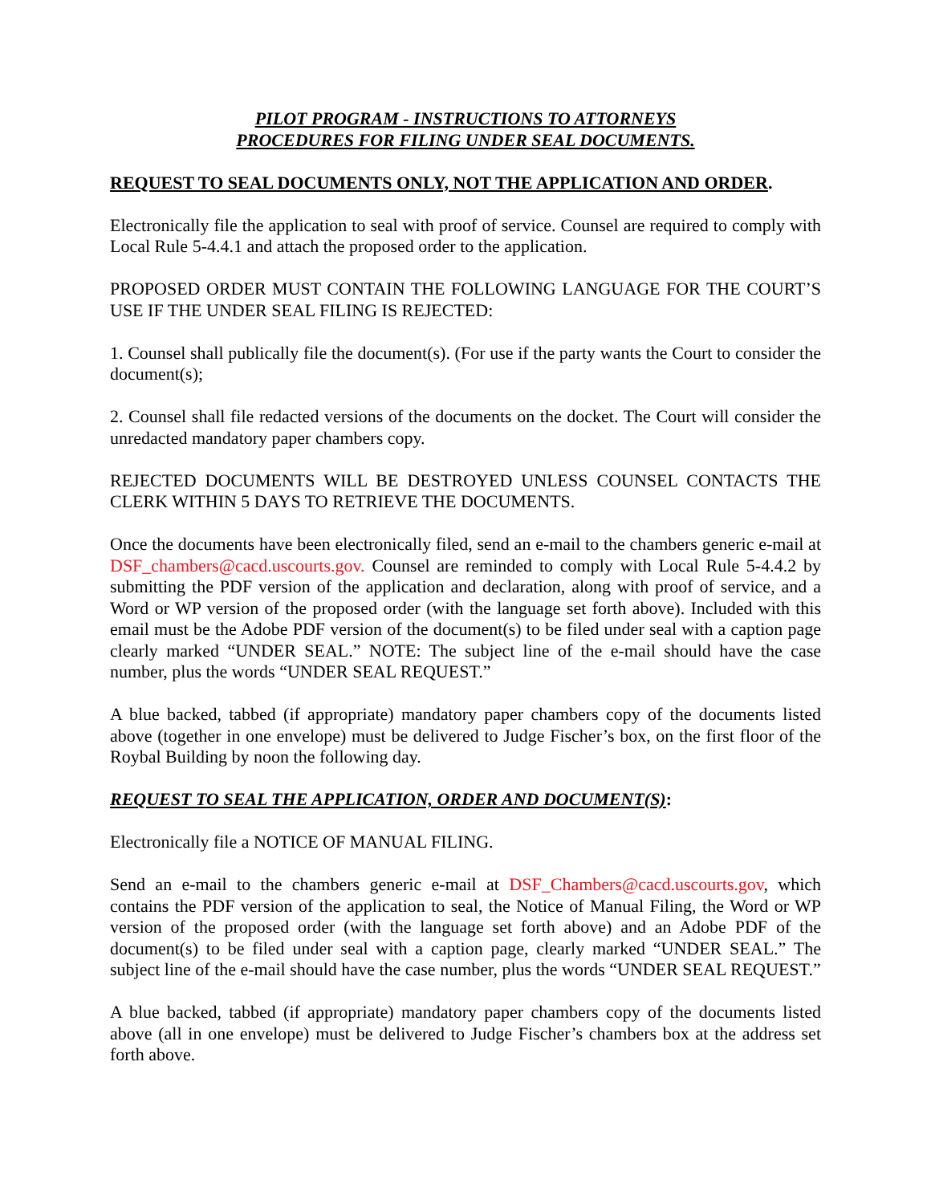PILOT PROGRAM - INSTRUCTIONS TO ATTORNEYS
PROCEDURES FOR FILING UNDER SEAL DOCUMENTS.
REQUEST TO SEAL DOCUMENTS ONLY, NOT THE APPLICATION AND ORDER.
Electronically file the application to seal with proof of service. Counsel are required to comply with Local Rule 5-4.4.1 and attach the proposed order to the application.
PROPOSED ORDER MUST CONTAIN THE FOLLOWING LANGUAGE FOR THE COURT’S USE IF THE UNDER SEAL FILING IS REJECTED:
1. Counsel shall publically file the document(s). (For use if the party wants the Court to consider the document(s);
2. Counsel shall file redacted versions of the documents on the docket. The Court will consider the unredacted mandatory paper chambers copy.
REJECTED DOCUMENTS WILL BE DESTROYED UNLESS COUNSEL CONTACTS THE CLERK WITHIN 5 DAYS TO RETRIEVE THE DOCUMENTS.
Once the documents have been electronically filed, send an e-mail to the chambers generic e-mail at DSF_chambers@cacd.uscourts.gov. Counsel are reminded to comply with Local Rule 5-4.4.2 by submitting the PDF version of the application and declaration, along with proof of service, and a Word or WP version of the proposed order (with the language set forth above). Included with this email must be the Adobe PDF version of the document(s) to be filed under seal with a caption page clearly marked “UNDER SEAL.” NOTE: The subject line of the e-mail should have the case number, plus the words “UNDER SEAL REQUEST.”
A blue backed, tabbed (if appropriate) mandatory paper chambers copy of the documents listed above (together in one envelope) must be delivered to Judge Fischer’s box, on the first floor of the Roybal Building by noon the following day.
REQUEST TO SEAL THE APPLICATION, ORDER AND DOCUMENT(S):
Electronically file a NOTICE OF MANUAL FILING.
Send an e-mail to the chambers generic e-mail at DSF_Chambers@cacd.uscourts.gov, which contains the PDF version of the application to seal, the Notice of Manual Filing, the Word or WP version of the proposed order (with the language set forth above) and an Adobe PDF of the document(s) to be filed under seal with a caption page, clearly marked “UNDER SEAL.” The subject line of the e-mail should have the case number, plus the words “UNDER SEAL REQUEST.”
A blue backed, tabbed (if appropriate) mandatory paper chambers copy of the documents listed above (all in one envelope) must be delivered to Judge Fischer’s chambers box at the address set forth above.